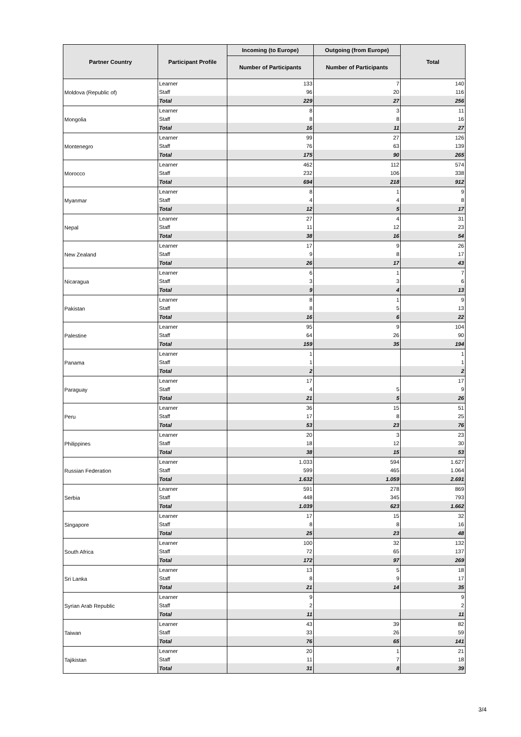| Partner Country | Participant Profile | Incoming (to Europe) | Outgoing (from Europe) | Total |
| --- | --- | --- | --- | --- |
| | | Number of Participants | Number of Participants | |
| Moldova (Republic of) | Learner | 133 | 7 | 140 |
| | Staff | 96 | 20 | 116 |
| | Total | 229 | 27 | 256 |
| Mongolia | Learner | 8 | 3 | 11 |
| | Staff | 8 | 8 | 16 |
| | Total | 16 | 11 | 27 |
| Montenegro | Learner | 99 | 27 | 126 |
| | Staff | 76 | 63 | 139 |
| | Total | 175 | 90 | 265 |
| Morocco | Learner | 462 | 112 | 574 |
| | Staff | 232 | 106 | 338 |
| | Total | 694 | 218 | 912 |
| Myanmar | Learner | 8 | 1 | 9 |
| | Staff | 4 | 4 | 8 |
| | Total | 12 | 5 | 17 |
| Nepal | Learner | 27 | 4 | 31 |
| | Staff | 11 | 12 | 23 |
| | Total | 38 | 16 | 54 |
| New Zealand | Learner | 17 | 9 | 26 |
| | Staff | 9 | 8 | 17 |
| | Total | 26 | 17 | 43 |
| Nicaragua | Learner | 6 | 1 | 7 |
| | Staff | 3 | 3 | 6 |
| | Total | 9 | 4 | 13 |
| Pakistan | Learner | 8 | 1 | 9 |
| | Staff | 8 | 5 | 13 |
| | Total | 16 | 6 | 22 |
| Palestine | Learner | 95 | 9 | 104 |
| | Staff | 64 | 26 | 90 |
| | Total | 159 | 35 | 194 |
| Panama | Learner | 1 | | 1 |
| | Staff | 1 | | 1 |
| | Total | 2 | | 2 |
| Paraguay | Learner | 17 | | 17 |
| | Staff | 4 | 5 | 9 |
| | Total | 21 | 5 | 26 |
| Peru | Learner | 36 | 15 | 51 |
| | Staff | 17 | 8 | 25 |
| | Total | 53 | 23 | 76 |
| Philippines | Learner | 20 | 3 | 23 |
| | Staff | 18 | 12 | 30 |
| | Total | 38 | 15 | 53 |
| Russian Federation | Learner | 1.033 | 594 | 1.627 |
| | Staff | 599 | 465 | 1.064 |
| | Total | 1.632 | 1.059 | 2.691 |
| Serbia | Learner | 591 | 278 | 869 |
| | Staff | 448 | 345 | 793 |
| | Total | 1.039 | 623 | 1.662 |
| Singapore | Learner | 17 | 15 | 32 |
| | Staff | 8 | 8 | 16 |
| | Total | 25 | 23 | 48 |
| South Africa | Learner | 100 | 32 | 132 |
| | Staff | 72 | 65 | 137 |
| | Total | 172 | 97 | 269 |
| Sri Lanka | Learner | 13 | 5 | 18 |
| | Staff | 8 | 9 | 17 |
| | Total | 21 | 14 | 35 |
| Syrian Arab Republic | Learner | 9 | | 9 |
| | Staff | 2 | | 2 |
| | Total | 11 | | 11 |
| Taiwan | Learner | 43 | 39 | 82 |
| | Staff | 33 | 26 | 59 |
| | Total | 76 | 65 | 141 |
| Tajikistan | Learner | 20 | 1 | 21 |
| | Staff | 11 | 7 | 18 |
| | Total | 31 | 8 | 39 |
3/4